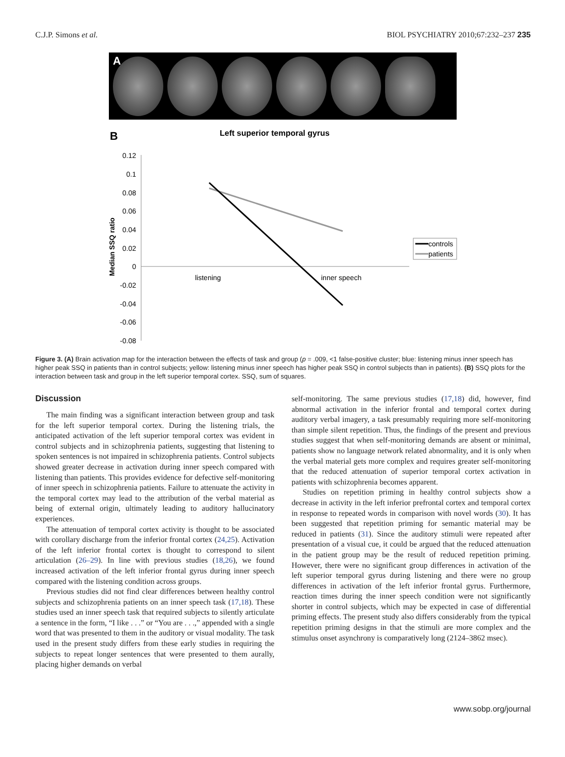C.J.P. Simons et al. BIOL PSYCHIATRY 2010;67:232–237 235
A
B
Left superior temporal gyrus
0.12
0.1
0.08
0.06
0.04
0.02
0
-0.02
-0.04
-0.06
-0.08
Median SSQ ratio
listening
inner speech
controls
patients
Figure 3. (A) Brain activation map for the interaction between the effects of task and group (p = .009, <1 false-positive cluster; blue: listening minus inner speech has higher peak SSQ in patients than in control subjects; yellow: listening minus inner speech has higher peak SSQ in control subjects than in patients). (B) SSQ plots for the interaction between task and group in the left superior temporal cortex. SSQ, sum of squares.
Discussion
The main finding was a significant interaction between group and task for the left superior temporal cortex. During the listening trials, the anticipated activation of the left superior temporal cortex was evident in control subjects and in schizophrenia patients, suggesting that listening to spoken sentences is not impaired in schizophrenia patients. Control subjects showed greater decrease in activation during inner speech compared with listening than patients. This provides evidence for defective self-monitoring of inner speech in schizophrenia patients. Failure to attenuate the activity in the temporal cortex may lead to the attribution of the verbal material as being of external origin, ultimately leading to auditory hallucinatory experiences.
The attenuation of temporal cortex activity is thought to be associated with corollary discharge from the inferior frontal cortex (24,25). Activation of the left inferior frontal cortex is thought to correspond to silent articulation (26–29). In line with previous studies (18,26), we found increased activation of the left inferior frontal gyrus during inner speech compared with the listening condition across groups.
Previous studies did not find clear differences between healthy control subjects and schizophrenia patients on an inner speech task (17,18). These studies used an inner speech task that required subjects to silently articulate a sentence in the form, “I like . . .” or “You are . . .,” appended with a single word that was presented to them in the auditory or visual modality. The task used in the present study differs from these early studies in requiring the subjects to repeat longer sentences that were presented to them aurally, placing higher demands on verbal
self-monitoring. The same previous studies (17,18) did, however, find abnormal activation in the inferior frontal and temporal cortex during auditory verbal imagery, a task presumably requiring more self-monitoring than simple silent repetition. Thus, the findings of the present and previous studies suggest that when self-monitoring demands are absent or minimal, patients show no language network related abnormality, and it is only when the verbal material gets more complex and requires greater self-monitoring that the reduced attenuation of superior temporal cortex activation in patients with schizophrenia becomes apparent.
Studies on repetition priming in healthy control subjects show a decrease in activity in the left inferior prefrontal cortex and temporal cortex in response to repeated words in comparison with novel words (30). It has been suggested that repetition priming for semantic material may be reduced in patients (31). Since the auditory stimuli were repeated after presentation of a visual cue, it could be argued that the reduced attenuation in the patient group may be the result of reduced repetition priming. However, there were no significant group differences in activation of the left superior temporal gyrus during listening and there were no group differences in activation of the left inferior frontal gyrus. Furthermore, reaction times during the inner speech condition were not significantly shorter in control subjects, which may be expected in case of differential priming effects. The present study also differs considerably from the typical repetition priming designs in that the stimuli are more complex and the stimulus onset asynchrony is comparatively long (2124–3862 msec).
www.sobp.org/journal